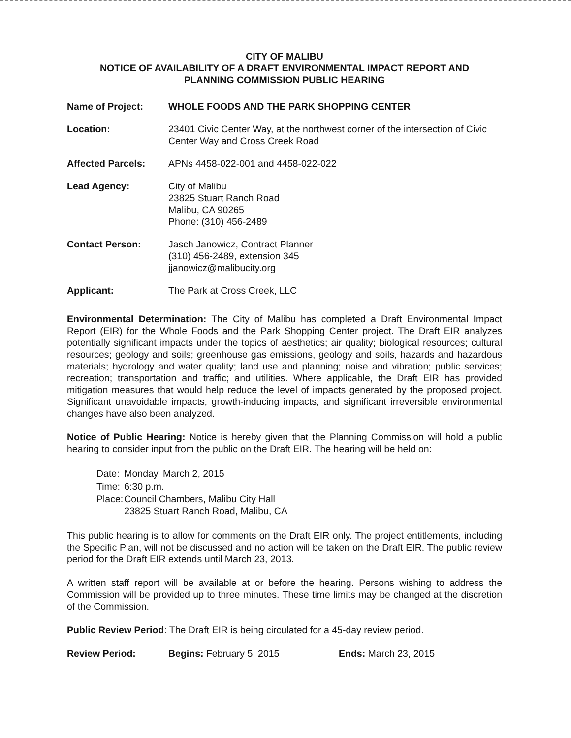CITY OF MALIBU
NOTICE OF AVAILABILITY OF A DRAFT ENVIRONMENTAL IMPACT REPORT AND
PLANNING COMMISSION PUBLIC HEARING
| Name of Project: | WHOLE FOODS AND THE PARK SHOPPING CENTER |
| Location: | 23401 Civic Center Way, at the northwest corner of the intersection of Civic Center Way and Cross Creek Road |
| Affected Parcels: | APNs 4458-022-001 and 4458-022-022 |
| Lead Agency: | City of Malibu 23825 Stuart Ranch Road Malibu, CA 90265 Phone: (310) 456-2489 |
| Contact Person: | Jasch Janowicz, Contract Planner (310) 456-2489, extension 345 jjanowicz@malibucity.org |
| Applicant: | The Park at Cross Creek, LLC |
Environmental Determination: The City of Malibu has completed a Draft Environmental Impact Report (EIR) for the Whole Foods and the Park Shopping Center project. The Draft EIR analyzes potentially significant impacts under the topics of aesthetics; air quality; biological resources; cultural resources; geology and soils; greenhouse gas emissions, geology and soils, hazards and hazardous materials; hydrology and water quality; land use and planning; noise and vibration; public services; recreation; transportation and traffic; and utilities. Where applicable, the Draft EIR has provided mitigation measures that would help reduce the level of impacts generated by the proposed project. Significant unavoidable impacts, growth-inducing impacts, and significant irreversible environmental changes have also been analyzed.
Notice of Public Hearing: Notice is hereby given that the Planning Commission will hold a public hearing to consider input from the public on the Draft EIR. The hearing will be held on:
| Date: | Monday, March 2, 2015 |
| Time: | 6:30 p.m. |
| Place: | Council Chambers, Malibu City Hall 23825 Stuart Ranch Road, Malibu, CA |
This public hearing is to allow for comments on the Draft EIR only. The project entitlements, including the Specific Plan, will not be discussed and no action will be taken on the Draft EIR. The public review period for the Draft EIR extends until March 23, 2013.
A written staff report will be available at or before the hearing. Persons wishing to address the Commission will be provided up to three minutes. These time limits may be changed at the discretion of the Commission.
Public Review Period: The Draft EIR is being circulated for a 45-day review period.
Review Period: Begins: February 5, 2015 Ends: March 23, 2015